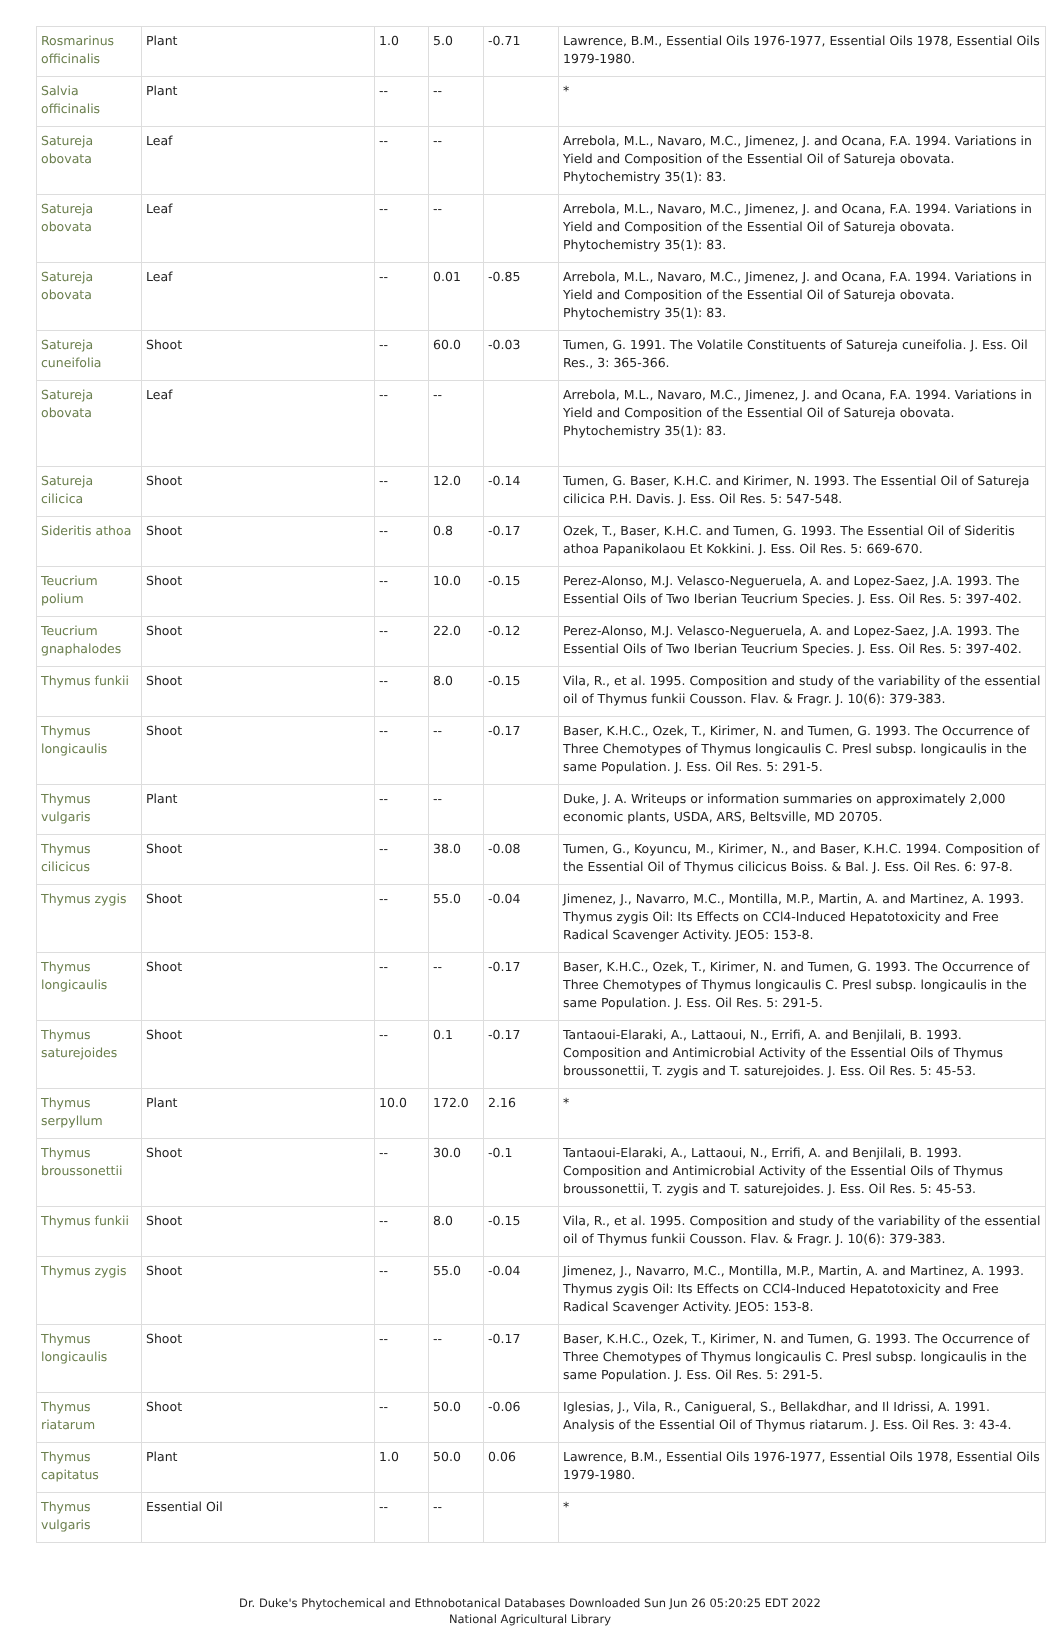| Rosmarinus officinalis | Plant | 1.0 | 5.0 | -0.71 | Lawrence, B.M., Essential Oils 1976-1977, Essential Oils 1978, Essential Oils 1979-1980. |
| Salvia officinalis | Plant | -- | -- | | * |
| Satureja obovata | Leaf | -- | -- | | Arrebola, M.L., Navaro, M.C., Jimenez, J. and Ocana, F.A. 1994. Variations in Yield and Composition of the Essential Oil of Satureja obovata. Phytochemistry 35(1): 83. |
| Satureja obovata | Leaf | -- | -- | | Arrebola, M.L., Navaro, M.C., Jimenez, J. and Ocana, F.A. 1994. Variations in Yield and Composition of the Essential Oil of Satureja obovata. Phytochemistry 35(1): 83. |
| Satureja obovata | Leaf | -- | 0.01 | -0.85 | Arrebola, M.L., Navaro, M.C., Jimenez, J. and Ocana, F.A. 1994. Variations in Yield and Composition of the Essential Oil of Satureja obovata. Phytochemistry 35(1): 83. |
| Satureja cuneifolia | Shoot | -- | 60.0 | -0.03 | Tumen, G. 1991. The Volatile Constituents of Satureja cuneifolia. J. Ess. Oil Res., 3: 365-366. |
| Satureja obovata | Leaf | -- | -- | | Arrebola, M.L., Navaro, M.C., Jimenez, J. and Ocana, F.A. 1994. Variations in Yield and Composition of the Essential Oil of Satureja obovata. Phytochemistry 35(1): 83. |
| Satureja cilicica | Shoot | -- | 12.0 | -0.14 | Tumen, G. Baser, K.H.C. and Kirimer, N. 1993. The Essential Oil of Satureja cilicica P.H. Davis. J. Ess. Oil Res. 5: 547-548. |
| Sideritis athoa | Shoot | -- | 0.8 | -0.17 | Ozek, T., Baser, K.H.C. and Tumen, G. 1993. The Essential Oil of Sideritis athoa Papanikolaou Et Kokkini. J. Ess. Oil Res. 5: 669-670. |
| Teucrium polium | Shoot | -- | 10.0 | -0.15 | Perez-Alonso, M.J. Velasco-Negueruela, A. and Lopez-Saez, J.A. 1993. The Essential Oils of Two Iberian Teucrium Species. J. Ess. Oil Res. 5: 397-402. |
| Teucrium gnaphalodes | Shoot | -- | 22.0 | -0.12 | Perez-Alonso, M.J. Velasco-Negueruela, A. and Lopez-Saez, J.A. 1993. The Essential Oils of Two Iberian Teucrium Species. J. Ess. Oil Res. 5: 397-402. |
| Thymus funkii | Shoot | -- | 8.0 | -0.15 | Vila, R., et al. 1995. Composition and study of the variability of the essential oil of Thymus funkii Cousson. Flav. & Fragr. J. 10(6): 379-383. |
| Thymus longicaulis | Shoot | -- | -- | -0.17 | Baser, K.H.C., Ozek, T., Kirimer, N. and Tumen, G. 1993. The Occurrence of Three Chemotypes of Thymus longicaulis C. Presl subsp. longicaulis in the same Population. J. Ess. Oil Res. 5: 291-5. |
| Thymus vulgaris | Plant | -- | -- | | Duke, J. A. Writeups or information summaries on approximately 2,000 economic plants, USDA, ARS, Beltsville, MD 20705. |
| Thymus cilicicus | Shoot | -- | 38.0 | -0.08 | Tumen, G., Koyuncu, M., Kirimer, N., and Baser, K.H.C. 1994. Composition of the Essential Oil of Thymus cilicicus Boiss. & Bal. J. Ess. Oil Res. 6: 97-8. |
| Thymus zygis | Shoot | -- | 55.0 | -0.04 | Jimenez, J., Navarro, M.C., Montilla, M.P., Martin, A. and Martinez, A. 1993. Thymus zygis Oil: Its Effects on CCl4-Induced Hepatotoxicity and Free Radical Scavenger Activity. JEO5: 153-8. |
| Thymus longicaulis | Shoot | -- | -- | -0.17 | Baser, K.H.C., Ozek, T., Kirimer, N. and Tumen, G. 1993. The Occurrence of Three Chemotypes of Thymus longicaulis C. Presl subsp. longicaulis in the same Population. J. Ess. Oil Res. 5: 291-5. |
| Thymus saturejoides | Shoot | -- | 0.1 | -0.17 | Tantaoui-Elaraki, A., Lattaoui, N., Errifi, A. and Benjilali, B. 1993. Composition and Antimicrobial Activity of the Essential Oils of Thymus broussonettii, T. zygis and T. saturejoides. J. Ess. Oil Res. 5: 45-53. |
| Thymus serpyllum | Plant | 10.0 | 172.0 | 2.16 | * |
| Thymus broussonettii | Shoot | -- | 30.0 | -0.1 | Tantaoui-Elaraki, A., Lattaoui, N., Errifi, A. and Benjilali, B. 1993. Composition and Antimicrobial Activity of the Essential Oils of Thymus broussonettii, T. zygis and T. saturejoides. J. Ess. Oil Res. 5: 45-53. |
| Thymus funkii | Shoot | -- | 8.0 | -0.15 | Vila, R., et al. 1995. Composition and study of the variability of the essential oil of Thymus funkii Cousson. Flav. & Fragr. J. 10(6): 379-383. |
| Thymus zygis | Shoot | -- | 55.0 | -0.04 | Jimenez, J., Navarro, M.C., Montilla, M.P., Martin, A. and Martinez, A. 1993. Thymus zygis Oil: Its Effects on CCl4-Induced Hepatotoxicity and Free Radical Scavenger Activity. JEO5: 153-8. |
| Thymus longicaulis | Shoot | -- | -- | -0.17 | Baser, K.H.C., Ozek, T., Kirimer, N. and Tumen, G. 1993. The Occurrence of Three Chemotypes of Thymus longicaulis C. Presl subsp. longicaulis in the same Population. J. Ess. Oil Res. 5: 291-5. |
| Thymus riatarum | Shoot | -- | 50.0 | -0.06 | Iglesias, J., Vila, R., Canigueral, S., Bellakdhar, and Il Idrissi, A. 1991. Analysis of the Essential Oil of Thymus riatarum. J. Ess. Oil Res. 3: 43-4. |
| Thymus capitatus | Plant | 1.0 | 50.0 | 0.06 | Lawrence, B.M., Essential Oils 1976-1977, Essential Oils 1978, Essential Oils 1979-1980. |
| Thymus vulgaris | Essential Oil | -- | -- | | * |
Dr. Duke's Phytochemical and Ethnobotanical Databases Downloaded Sun Jun 26 05:20:25 EDT 2022
National Agricultural Library